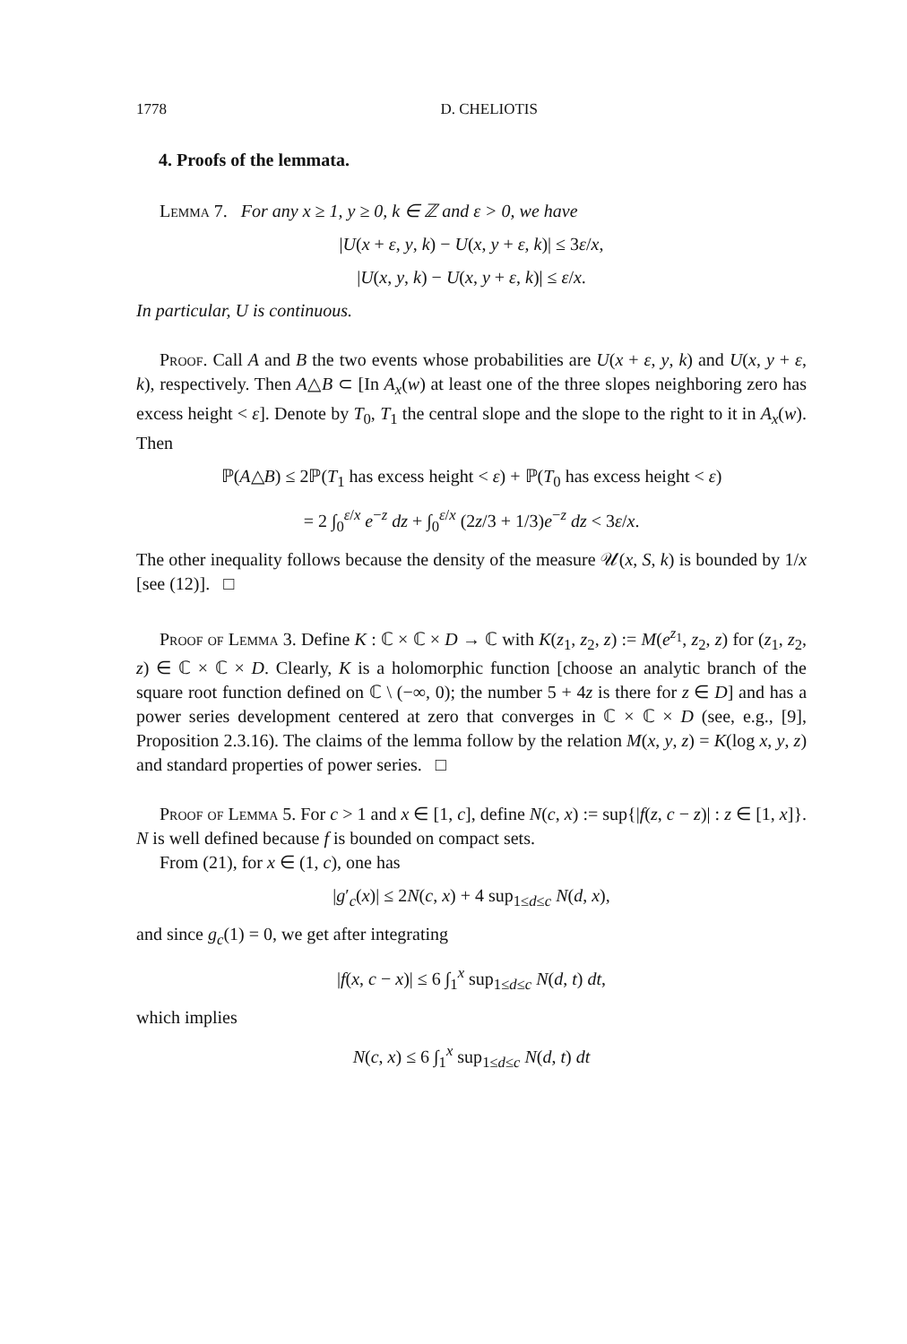1778 D. CHELIOTIS
4. Proofs of the lemmata.
Lemma 7. For any x ≥ 1, y ≥ 0, k ∈ ℤ and ε > 0, we have
|U(x + ε, y, k) − U(x, y + ε, k)| ≤ 3ε/x,
|U(x, y, k) − U(x, y + ε, k)| ≤ ε/x.
In particular, U is continuous.
Proof. Call A and B the two events whose probabilities are U(x + ε, y, k) and U(x, y + ε, k), respectively. Then A△B ⊂ [In A<sub>x</sub>(w) at least one of the three slopes neighboring zero has excess height < ε]. Denote by T<sub>0</sub>, T<sub>1</sub> the central slope and the slope to the right to it in A<sub>x</sub>(w). Then
ℙ(A△B) ≤ 2ℙ(T<sub>1</sub> has excess height < ε) + ℙ(T<sub>0</sub> has excess height < ε)
= 2 ∫<sub>0</sub><sup>ε/x</sup> e<sup>−z</sup> dz + ∫<sub>0</sub><sup>ε/x</sup> (2z/3 + 1/3)e<sup>−z</sup> dz < 3ε/x.
The other inequality follows because the density of the measure 𝒰(x, S, k) is bounded by 1/x [see (12)]. □
Proof of Lemma 3. Define K : ℂ × ℂ × D → ℂ with K(z<sub>1</sub>, z<sub>2</sub>, z) := M(e<sup>z<sub>1</sub></sup>, z<sub>2</sub>, z) for (z<sub>1</sub>, z<sub>2</sub>, z) ∈ ℂ × ℂ × D. Clearly, K is a holomorphic function [choose an analytic branch of the square root function defined on ℂ \ (−∞, 0); the number 5 + 4z is there for z ∈ D] and has a power series development centered at zero that converges in ℂ × ℂ × D (see, e.g., [9], Proposition 2.3.16). The claims of the lemma follow by the relation M(x, y, z) = K(log x, y, z) and standard properties of power series. □
Proof of Lemma 5. For c > 1 and x ∈ [1, c], define N(c, x) := sup{|f(z, c − z)| : z ∈ [1, x]}. N is well defined because f is bounded on compact sets.
From (21), for x ∈ (1, c), one has
|g′<sub>c</sub>(x)| ≤ 2N(c, x) + 4 sup<sub>1≤d≤c</sub> N(d, x),
and since g<sub>c</sub>(1) = 0, we get after integrating
|f(x, c − x)| ≤ 6 ∫<sub>1</sub><sup>x</sup> sup<sub>1≤d≤c</sub> N(d, t) dt,
which implies
N(c, x) ≤ 6 ∫<sub>1</sub><sup>x</sup> sup<sub>1≤d≤c</sub> N(d, t) dt